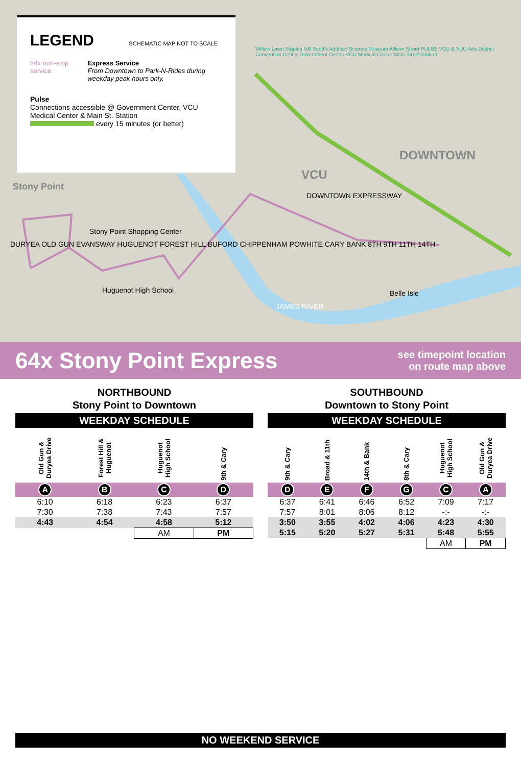LEGEND SCHEMATIC MAP NOT TO SCALE
64x non-stop service Express Service
From Downtown to Park-N-Rides during weekday peak hours only.
Pulse
Connections accessible @ Government Center, VCU Medical Center & Main St. Station
every 15 minutes (or better)
Stony Point
Stony Point Shopping Center
Huguenot High School
VCU
DOWNTOWN
DOWNTOWN EXPRESSWAY
JAMES RIVER
Belle Isle
DURYEA OLD GUN EVANSWAY HUGUENOT FOREST HILL BUFORD CHIPPENHAM POWHITE CARY BANK 8TH 9TH 11TH 14TH
Willow Lawn Staples Mill Scott's Addition Science Museum Allison Street PULSE VCU & VUU Arts District Convention Center Government Center VCU Medical Center Main Street Station
64x Stony Point Express
see timepoint location
on route map above
NORTHBOUND
Stony Point to Downtown
WEEKDAY SCHEDULE
| Old Gun & Duryea Drive | Forest Hill & Huguenot | Huguenot High School | 9th & Cary |
| --- | --- | --- | --- |
| A | B | C | D |
| 6:10 | 6:18 | 6:23 | 6:37 |
| 7:30 | 7:38 | 7:43 | 7:57 |
| 4:43 | 4:54 | 4:58 | 5:12 |
| | | AM | PM |
SOUTHBOUND
Downtown to Stony Point
WEEKDAY SCHEDULE
| 9th & Cary | Broad & 11th | 14th & Bank | 8th & Cary | Huguenot High School | Old Gun & Duryea Drive |
| --- | --- | --- | --- | --- | --- |
| D | E | F | G | C | A |
| 6:37 | 6:41 | 6:46 | 6:52 | 7:09 | 7:17 |
| 7:57 | 8:01 | 8:06 | 8:12 | -:- | -:- |
| 3:50 | 3:55 | 4:02 | 4:06 | 4:23 | 4:30 |
| 5:15 | 5:20 | 5:27 | 5:31 | 5:48 | 5:55 |
| | | | | AM | PM |
NO WEEKEND SERVICE